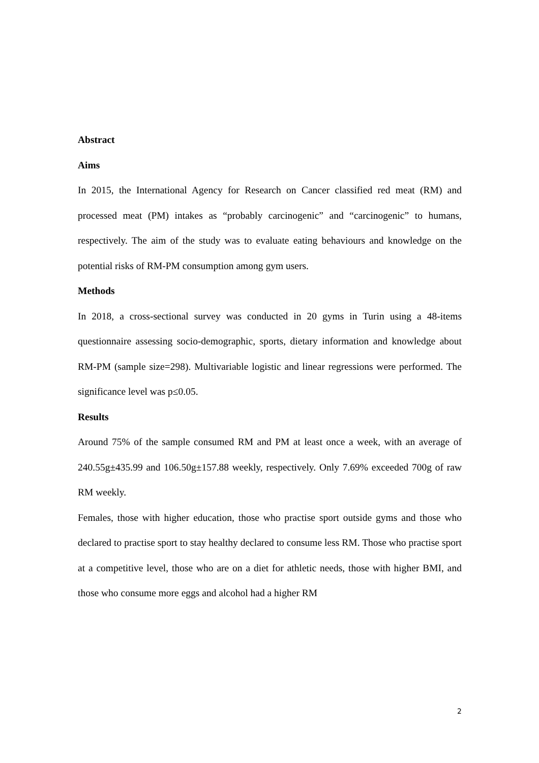Abstract
Aims
In 2015, the International Agency for Research on Cancer classified red meat (RM) and processed meat (PM) intakes as “probably carcinogenic” and “carcinogenic” to humans, respectively. The aim of the study was to evaluate eating behaviours and knowledge on the potential risks of RM-PM consumption among gym users.
Methods
In 2018, a cross-sectional survey was conducted in 20 gyms in Turin using a 48-items questionnaire assessing socio-demographic, sports, dietary information and knowledge about RM-PM (sample size=298). Multivariable logistic and linear regressions were performed. The significance level was p≤0.05.
Results
Around 75% of the sample consumed RM and PM at least once a week, with an average of 240.55g±435.99 and 106.50g±157.88 weekly, respectively. Only 7.69% exceeded 700g of raw RM weekly.
Females, those with higher education, those who practise sport outside gyms and those who declared to practise sport to stay healthy declared to consume less RM. Those who practise sport at a competitive level, those who are on a diet for athletic needs, those with higher BMI, and those who consume more eggs and alcohol had a higher RM
2